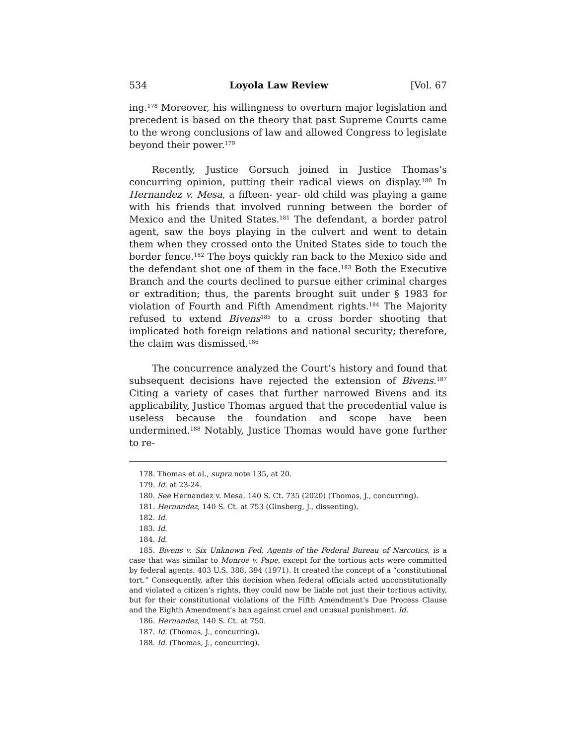534 Loyola Law Review [Vol. 67
ing.<sup>178</sup> Moreover, his willingness to overturn major legislation and precedent is based on the theory that past Supreme Courts came to the wrong conclusions of law and allowed Congress to legislate beyond their power.<sup>179</sup>
Recently, Justice Gorsuch joined in Justice Thomas’s concurring opinion, putting their radical views on display.<sup>180</sup> In Hernandez v. Mesa, a fifteen- year- old child was playing a game with his friends that involved running between the border of Mexico and the United States.<sup>181</sup> The defendant, a border patrol agent, saw the boys playing in the culvert and went to detain them when they crossed onto the United States side to touch the border fence.<sup>182</sup> The boys quickly ran back to the Mexico side and the defendant shot one of them in the face.<sup>183</sup> Both the Executive Branch and the courts declined to pursue either criminal charges or extradition; thus, the parents brought suit under § 1983 for violation of Fourth and Fifth Amendment rights.<sup>184</sup> The Majority refused to extend Bivens<sup>185</sup> to a cross border shooting that implicated both foreign relations and national security; therefore, the claim was dismissed.<sup>186</sup>
The concurrence analyzed the Court’s history and found that subsequent decisions have rejected the extension of Bivens.<sup>187</sup> Citing a variety of cases that further narrowed Bivens and its applicability, Justice Thomas argued that the precedential value is useless because the foundation and scope have been undermined.<sup>188</sup> Notably, Justice Thomas would have gone further to re-
178. Thomas et al., supra note 135, at 20.
179. Id. at 23-24.
180. See Hernandez v. Mesa, 140 S. Ct. 735 (2020) (Thomas, J., concurring).
181. Hernandez, 140 S. Ct. at 753 (Ginsberg, J., dissenting).
182. Id.
183. Id.
184. Id.
185. Bivens v. Six Unknown Fed. Agents of the Federal Bureau of Narcotics, is a case that was similar to Monroe v. Pape, except for the tortious acts were committed by federal agents. 403 U.S. 388, 394 (1971). It created the concept of a “constitutional tort.” Consequently, after this decision when federal officials acted unconstitutionally and violated a citizen’s rights, they could now be liable not just their tortious activity, but for their constitutional violations of the Fifth Amendment’s Due Process Clause and the Eighth Amendment’s ban against cruel and unusual punishment. Id.
186. Hernandez, 140 S. Ct. at 750.
187. Id. (Thomas, J., concurring).
188. Id. (Thomas, J., concurring).